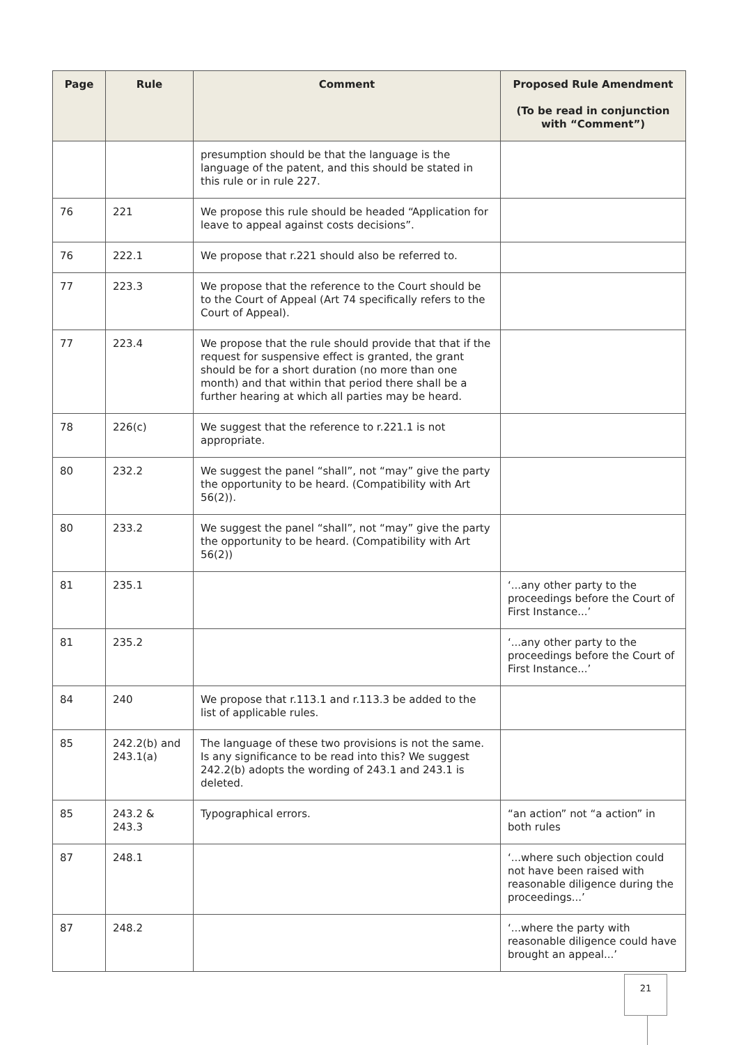| Page | Rule | Comment | Proposed Rule Amendment (To be read in conjunction with “Comment”) |
| --- | --- | --- | --- |
| | | presumption should be that the language is the language of the patent, and this should be stated in this rule or in rule 227. | |
| 76 | 221 | We propose this rule should be headed “Application for leave to appeal against costs decisions”. | |
| 76 | 222.1 | We propose that r.221 should also be referred to. | |
| 77 | 223.3 | We propose that the reference to the Court should be to the Court of Appeal (Art 74 specifically refers to the Court of Appeal). | |
| 77 | 223.4 | We propose that the rule should provide that that if the request for suspensive effect is granted, the grant should be for a short duration (no more than one month) and that within that period there shall be a further hearing at which all parties may be heard. | |
| 78 | 226(c) | We suggest that the reference to r.221.1 is not appropriate. | |
| 80 | 232.2 | We suggest the panel “shall”, not “may” give the party the opportunity to be heard. (Compatibility with Art 56(2)). | |
| 80 | 233.2 | We suggest the panel “shall”, not “may” give the party the opportunity to be heard. (Compatibility with Art 56(2)) | |
| 81 | 235.1 | | ‘...any other party to the proceedings before the Court of First Instance...’ |
| 81 | 235.2 | | ‘...any other party to the proceedings before the Court of First Instance...’ |
| 84 | 240 | We propose that r.113.1 and r.113.3 be added to the list of applicable rules. | |
| 85 | 242.2(b) and 243.1(a) | The language of these two provisions is not the same. Is any significance to be read into this? We suggest 242.2(b) adopts the wording of 243.1 and 243.1 is deleted. | |
| 85 | 243.2 & 243.3 | Typographical errors. | “an action” not “a action” in both rules |
| 87 | 248.1 | | ‘...where such objection could not have been raised with reasonable diligence during the proceedings...’ |
| 87 | 248.2 | | ‘...where the party with reasonable diligence could have brought an appeal...’ |
21